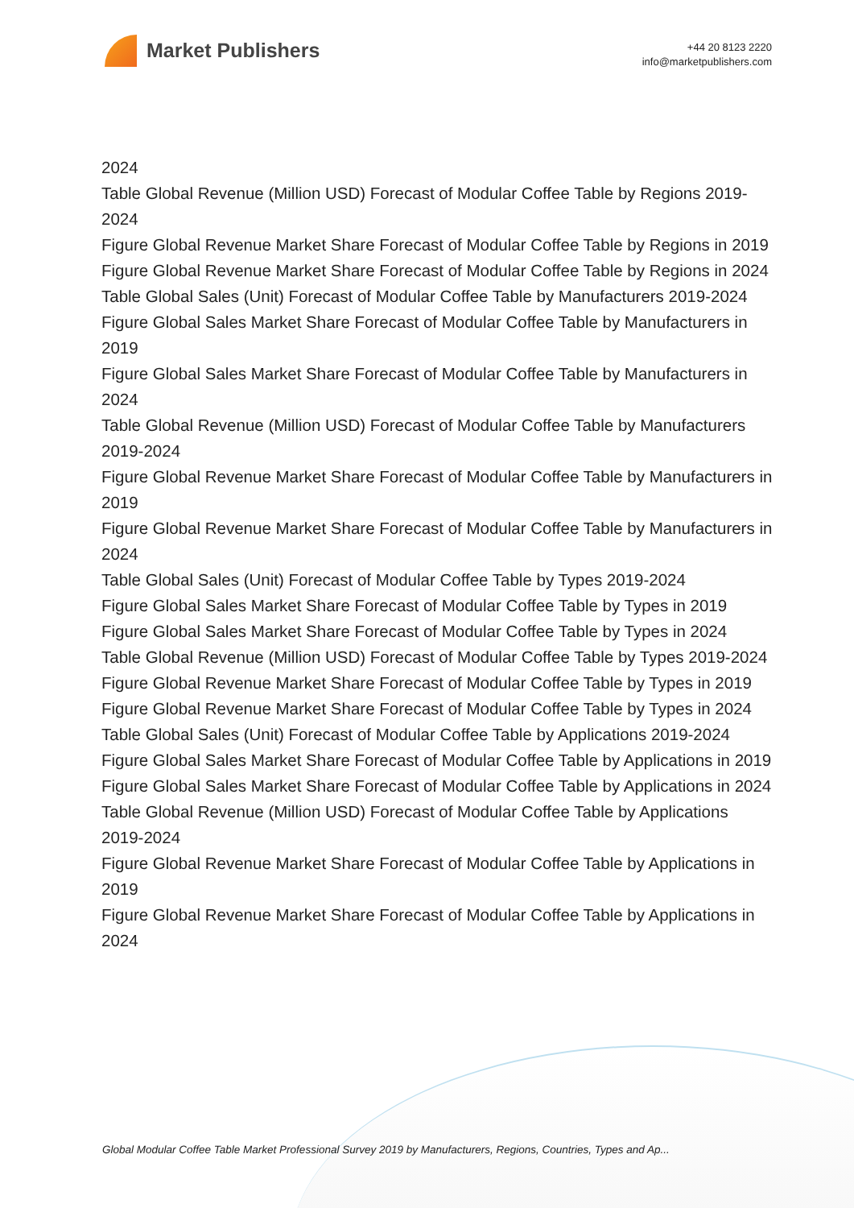Market Publishers
+44 20 8123 2220
info@marketpublishers.com
2024
Table Global Revenue (Million USD) Forecast of Modular Coffee Table by Regions 2019-2024
Figure Global Revenue Market Share Forecast of Modular Coffee Table by Regions in 2019
Figure Global Revenue Market Share Forecast of Modular Coffee Table by Regions in 2024
Table Global Sales (Unit) Forecast of Modular Coffee Table by Manufacturers 2019-2024
Figure Global Sales Market Share Forecast of Modular Coffee Table by Manufacturers in 2019
Figure Global Sales Market Share Forecast of Modular Coffee Table by Manufacturers in 2024
Table Global Revenue (Million USD) Forecast of Modular Coffee Table by Manufacturers 2019-2024
Figure Global Revenue Market Share Forecast of Modular Coffee Table by Manufacturers in 2019
Figure Global Revenue Market Share Forecast of Modular Coffee Table by Manufacturers in 2024
Table Global Sales (Unit) Forecast of Modular Coffee Table by Types 2019-2024
Figure Global Sales Market Share Forecast of Modular Coffee Table by Types in 2019
Figure Global Sales Market Share Forecast of Modular Coffee Table by Types in 2024
Table Global Revenue (Million USD) Forecast of Modular Coffee Table by Types 2019-2024
Figure Global Revenue Market Share Forecast of Modular Coffee Table by Types in 2019
Figure Global Revenue Market Share Forecast of Modular Coffee Table by Types in 2024
Table Global Sales (Unit) Forecast of Modular Coffee Table by Applications 2019-2024
Figure Global Sales Market Share Forecast of Modular Coffee Table by Applications in 2019
Figure Global Sales Market Share Forecast of Modular Coffee Table by Applications in 2024
Table Global Revenue (Million USD) Forecast of Modular Coffee Table by Applications 2019-2024
Figure Global Revenue Market Share Forecast of Modular Coffee Table by Applications in 2019
Figure Global Revenue Market Share Forecast of Modular Coffee Table by Applications in 2024
Global Modular Coffee Table Market Professional Survey 2019 by Manufacturers, Regions, Countries, Types and Ap...